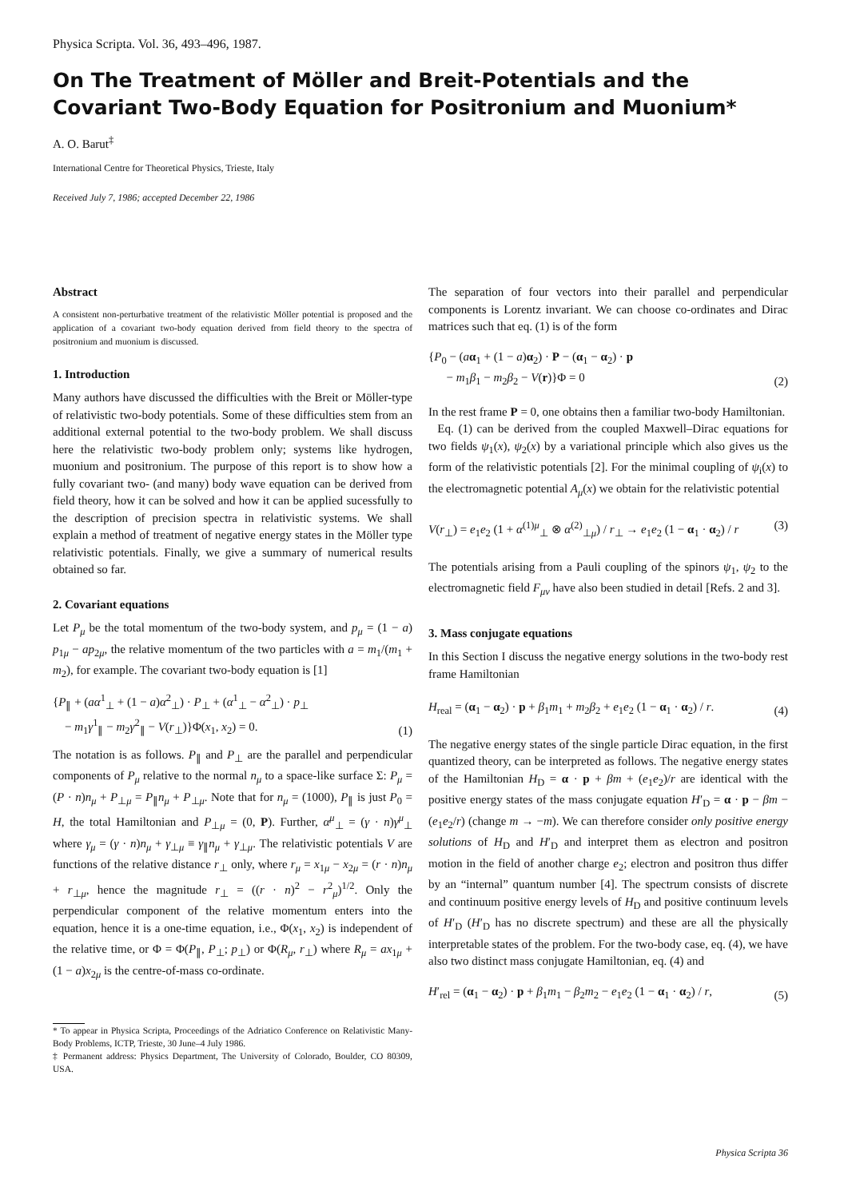Physica Scripta. Vol. 36, 493–496, 1987.
On The Treatment of Möller and Breit-Potentials and the Covariant Two-Body Equation for Positronium and Muonium*
A. O. Barut<sup>‡</sup>
International Centre for Theoretical Physics, Trieste, Italy
Received July 7, 1986; accepted December 22, 1986
Abstract
A consistent non-perturbative treatment of the relativistic Möller potential is proposed and the application of a covariant two-body equation derived from field theory to the spectra of positronium and muonium is discussed.
1. Introduction
Many authors have discussed the difficulties with the Breit or Möller-type of relativistic two-body potentials. Some of these difficulties stem from an additional external potential to the two-body problem. We shall discuss here the relativistic two-body problem only; systems like hydrogen, muonium and positronium. The purpose of this report is to show how a fully covariant two- (and many) body wave equation can be derived from field theory, how it can be solved and how it can be applied sucessfully to the description of precision spectra in relativistic systems. We shall explain a method of treatment of negative energy states in the Möller type relativistic potentials. Finally, we give a summary of numerical results obtained so far.
2. Covariant equations
Let P<sub>μ</sub> be the total momentum of the two-body system, and p<sub>μ</sub> = (1 − a) p<sub>1μ</sub> − ap<sub>2μ</sub>, the relative momentum of the two particles with a = m<sub>1</sub>/(m<sub>1</sub> + m<sub>2</sub>), for example. The covariant two-body equation is [1]
{P<sub>∥</sub> + (aα<sup>1</sup><sub>⊥</sub> + (1 − a)α<sup>2</sup><sub>⊥</sub>) · P<sub>⊥</sub> + (α<sup>1</sup><sub>⊥</sub> − α<sup>2</sup><sub>⊥</sub>) · p<sub>⊥</sub>
− m<sub>1</sub>γ<sup>1</sup><sub>∥</sub> − m<sub>2</sub>γ<sup>2</sup><sub>∥</sub> − V(r<sub>⊥</sub>)}Φ(x<sub>1</sub>, x<sub>2</sub>) = 0. (1)
The notation is as follows. P<sub>∥</sub> and P<sub>⊥</sub> are the parallel and perpendicular components of P<sub>μ</sub> relative to the normal n<sub>μ</sub> to a space-like surface Σ: P<sub>μ</sub> = (P · n)n<sub>μ</sub> + P<sub>⊥μ</sub> = P<sub>∥</sub>n<sub>μ</sub> + P<sub>⊥μ</sub>. Note that for n<sub>μ</sub> = (1000), P<sub>∥</sub> is just P<sub>0</sub> = H, the total Hamiltonian and P<sub>⊥μ</sub> = (0, P). Further, α<sup>μ</sup><sub>⊥</sub> = (γ · n)γ<sup>μ</sup><sub>⊥</sub> where γ<sub>μ</sub> = (γ · n)n<sub>μ</sub> + γ<sub>⊥μ</sub> ≡ γ<sub>∥</sub>n<sub>μ</sub> + γ<sub>⊥μ</sub>. The relativistic potentials V are functions of the relative distance r<sub>⊥</sub> only, where r<sub>μ</sub> = x<sub>1μ</sub> − x<sub>2μ</sub> = (r · n)n<sub>μ</sub> + r<sub>⊥μ</sub>, hence the magnitude r<sub>⊥</sub> = ((r · n)<sup>2</sup> − r<sup>2</sup><sub>μ</sub>)<sup>1/2</sup>. Only the perpendicular component of the relative momentum enters into the equation, hence it is a one-time equation, i.e., Φ(x<sub>1</sub>, x<sub>2</sub>) is independent of the relative time, or Φ = Φ(P<sub>∥</sub>, P<sub>⊥</sub>; p<sub>⊥</sub>) or Φ(R<sub>μ</sub>, r<sub>⊥</sub>) where R<sub>μ</sub> = ax<sub>1μ</sub> + (1 − a)x<sub>2μ</sub> is the centre-of-mass co-ordinate.
* To appear in Physica Scripta, Proceedings of the Adriatico Conference on Relativistic Many-Body Problems, ICTP, Trieste, 30 June–4 July 1986.
‡ Permanent address: Physics Department, The University of Colorado, Boulder, CO 80309, USA.
The separation of four vectors into their parallel and perpendicular components is Lorentz invariant. We can choose co-ordinates and Dirac matrices such that eq. (1) is of the form
{P<sub>0</sub> − (aα<sub>1</sub> + (1 − a)α<sub>2</sub>) · P − (α<sub>1</sub> − α<sub>2</sub>) · p
− m<sub>1</sub>β<sub>1</sub> − m<sub>2</sub>β<sub>2</sub> − V(r)}Φ = 0 (2)
In the rest frame P = 0, one obtains then a familiar two-body Hamiltonian.
Eq. (1) can be derived from the coupled Maxwell–Dirac equations for two fields ψ<sub>1</sub>(x), ψ<sub>2</sub>(x) by a variational principle which also gives us the form of the relativistic potentials [2]. For the minimal coupling of ψ<sub>i</sub>(x) to the electromagnetic potential A<sub>μ</sub>(x) we obtain for the relativistic potential
V(r<sub>⊥</sub>) = e<sub>1</sub>e<sub>2</sub> (1 + α<sup>(1)μ</sup><sub>⊥</sub> ⊗ α<sup>(2)</sup><sub>⊥μ</sub>) / r<sub>⊥</sub> → e<sub>1</sub>e<sub>2</sub> (1 − α<sub>1</sub> · α<sub>2</sub>) / r (3)
The potentials arising from a Pauli coupling of the spinors ψ<sub>1</sub>, ψ<sub>2</sub> to the electromagnetic field F<sub>μν</sub> have also been studied in detail [Refs. 2 and 3].
3. Mass conjugate equations
In this Section I discuss the negative energy solutions in the two-body rest frame Hamiltonian
H<sub>real</sub> = (α<sub>1</sub> − α<sub>2</sub>) · p + β<sub>1</sub>m<sub>1</sub> + m<sub>2</sub>β<sub>2</sub> + e<sub>1</sub>e<sub>2</sub> (1 − α<sub>1</sub> · α<sub>2</sub>) / r. (4)
The negative energy states of the single particle Dirac equation, in the first quantized theory, can be interpreted as follows. The negative energy states of the Hamiltonian H<sub>D</sub> = α · p + βm + (e<sub>1</sub>e<sub>2</sub>)/r are identical with the positive energy states of the mass conjugate equation H′<sub>D</sub> = α · p − βm − (e<sub>1</sub>e<sub>2</sub>/r) (change m → −m). We can therefore consider only positive energy solutions of H<sub>D</sub> and H′<sub>D</sub> and interpret them as electron and positron motion in the field of another charge e<sub>2</sub>; electron and positron thus differ by an “internal” quantum number [4]. The spectrum consists of discrete and continuum positive energy levels of H<sub>D</sub> and positive continuum levels of H′<sub>D</sub> (H′<sub>D</sub> has no discrete spectrum) and these are all the physically interpretable states of the problem. For the two-body case, eq. (4), we have also two distinct mass conjugate Hamiltonian, eq. (4) and
H′<sub>rel</sub> = (α<sub>1</sub> − α<sub>2</sub>) · p + β<sub>1</sub>m<sub>1</sub> − β<sub>2</sub>m<sub>2</sub> − e<sub>1</sub>e<sub>2</sub> (1 − α<sub>1</sub> · α<sub>2</sub>) / r, (5)
Physica Scripta 36